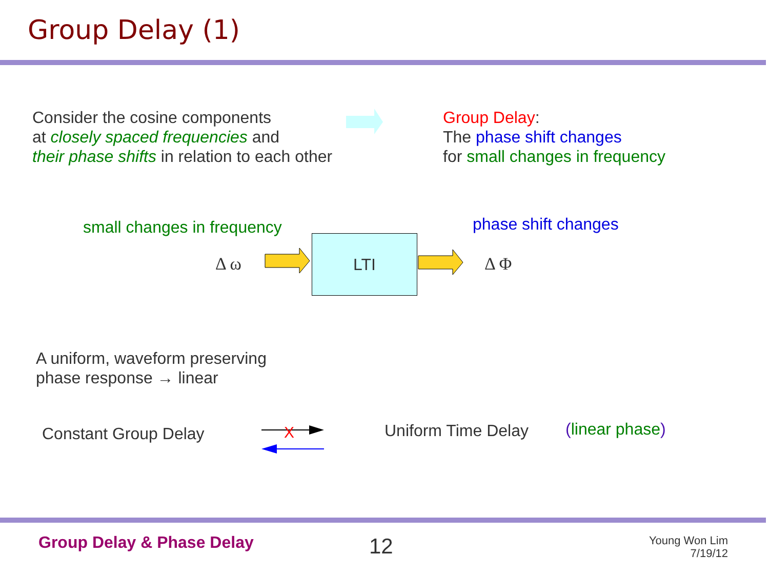Group Delay (1)
Consider the cosine components
at closely spaced frequencies and
their phase shifts in relation to each other
Group Delay:
The phase shift changes
for small changes in frequency
small changes in frequency phase shift changes
Δ ω
LTI
Δ Φ
A uniform, waveform preserving
phase response → linear
Constant Group Delay
X
Uniform Time Delay (linear phase)
Group Delay & Phase Delay 12
Young Won Lim
7/19/12